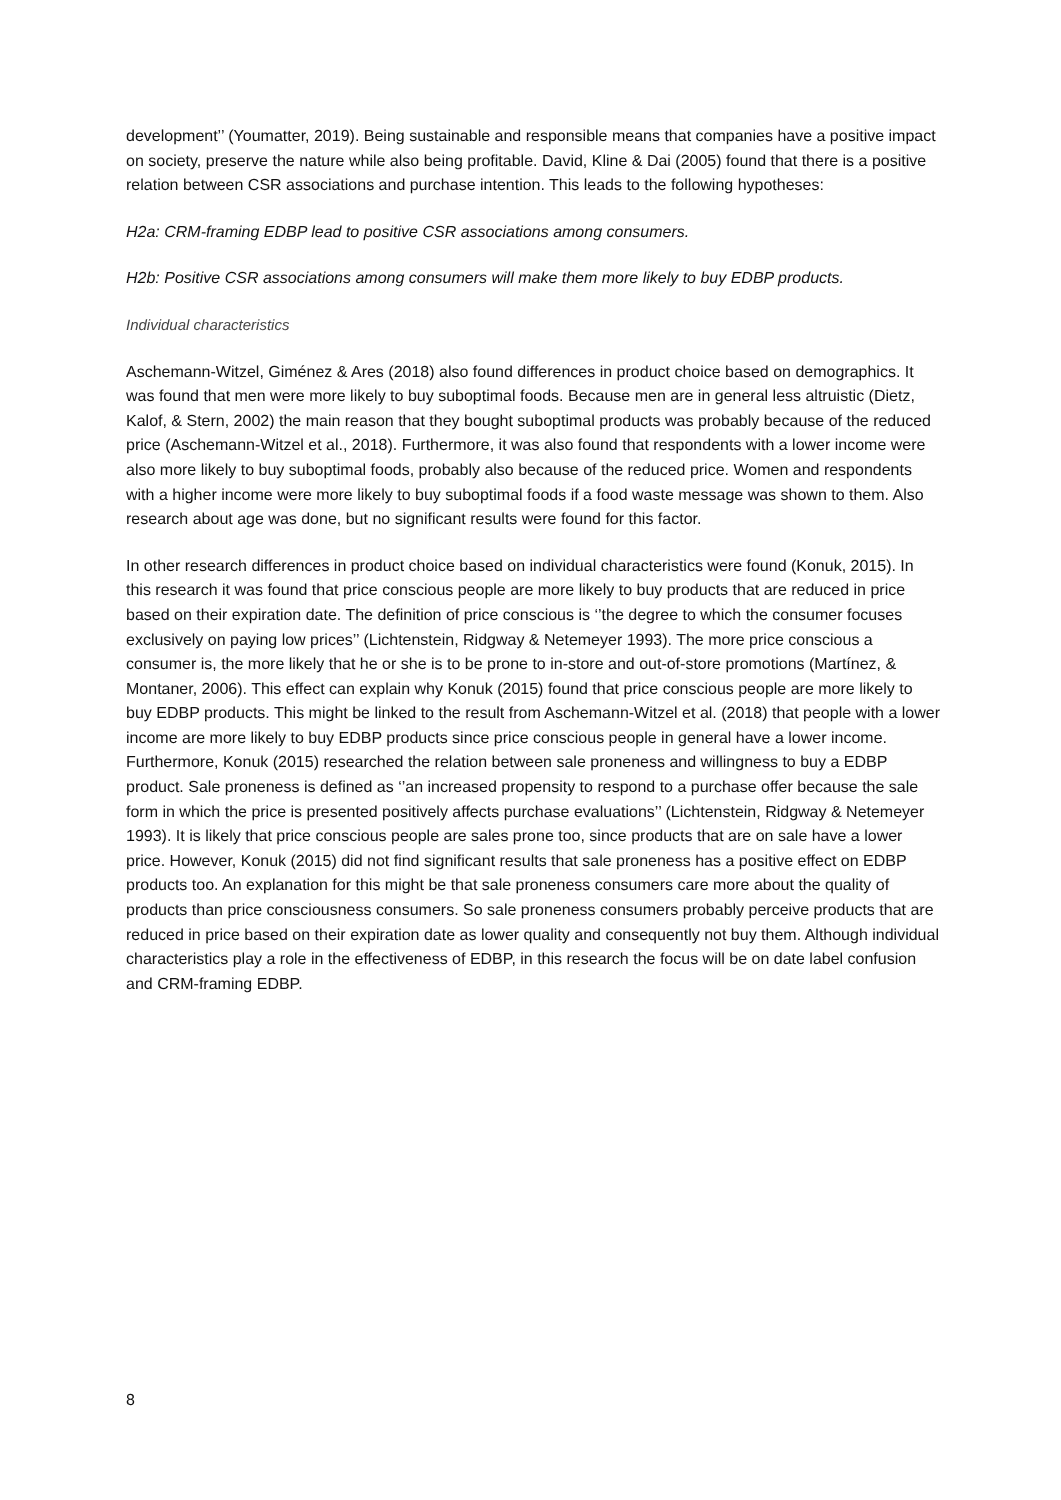development’’ (Youmatter, 2019). Being sustainable and responsible means that companies have a positive impact on society, preserve the nature while also being profitable. David, Kline & Dai (2005) found that there is a positive relation between CSR associations and purchase intention. This leads to the following hypotheses:
H2a: CRM-framing EDBP lead to positive CSR associations among consumers.
H2b: Positive CSR associations among consumers will make them more likely to buy EDBP products.
Individual characteristics
Aschemann-Witzel, Giménez & Ares (2018) also found differences in product choice based on demographics. It was found that men were more likely to buy suboptimal foods. Because men are in general less altruistic (Dietz, Kalof, & Stern, 2002) the main reason that they bought suboptimal products was probably because of the reduced price (Aschemann-Witzel et al., 2018). Furthermore, it was also found that respondents with a lower income were also more likely to buy suboptimal foods, probably also because of the reduced price. Women and respondents with a higher income were more likely to buy suboptimal foods if a food waste message was shown to them. Also research about age was done, but no significant results were found for this factor.
In other research differences in product choice based on individual characteristics were found (Konuk, 2015). In this research it was found that price conscious people are more likely to buy products that are reduced in price based on their expiration date. The definition of price conscious is ‘’the degree to which the consumer focuses exclusively on paying low prices’’ (Lichtenstein, Ridgway & Netemeyer 1993). The more price conscious a consumer is, the more likely that he or she is to be prone to in-store and out-of-store promotions (Martínez, & Montaner, 2006). This effect can explain why Konuk (2015) found that price conscious people are more likely to buy EDBP products. This might be linked to the result from Aschemann-Witzel et al. (2018) that people with a lower income are more likely to buy EDBP products since price conscious people in general have a lower income. Furthermore, Konuk (2015) researched the relation between sale proneness and willingness to buy a EDBP product. Sale proneness is defined as ‘’an increased propensity to respond to a purchase offer because the sale form in which the price is presented positively affects purchase evaluations’’ (Lichtenstein, Ridgway & Netemeyer 1993). It is likely that price conscious people are sales prone too, since products that are on sale have a lower price. However, Konuk (2015) did not find significant results that sale proneness has a positive effect on EDBP products too. An explanation for this might be that sale proneness consumers care more about the quality of products than price consciousness consumers. So sale proneness consumers probably perceive products that are reduced in price based on their expiration date as lower quality and consequently not buy them. Although individual characteristics play a role in the effectiveness of EDBP, in this research the focus will be on date label confusion and CRM-framing EDBP.
8